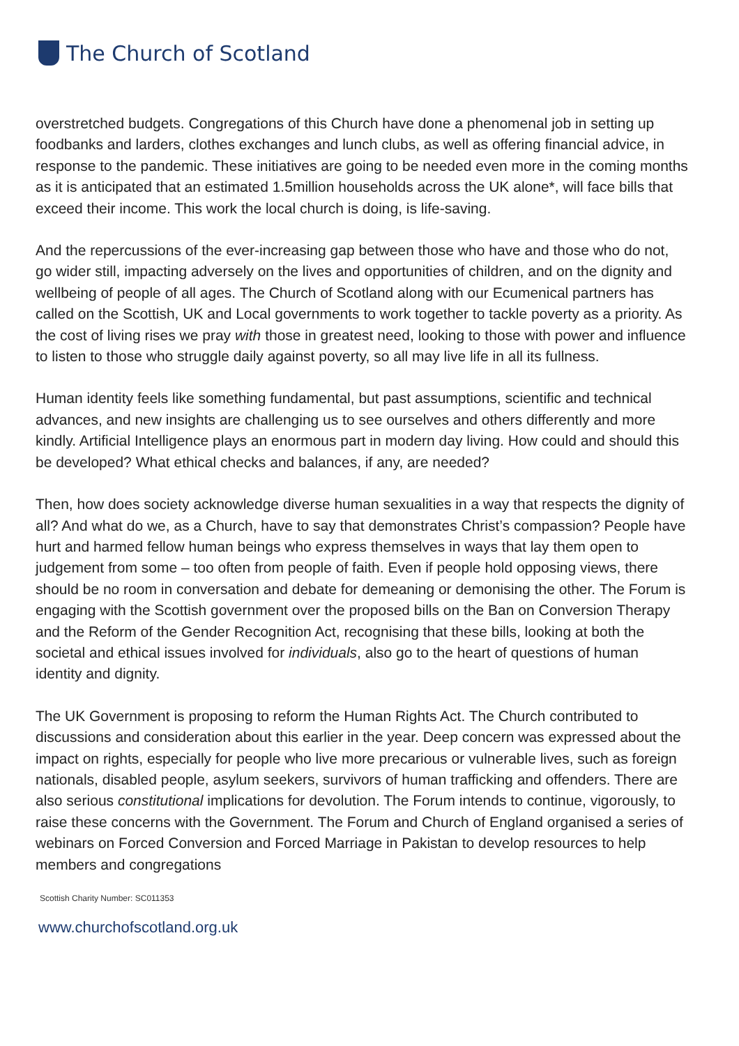The Church of Scotland
overstretched budgets. Congregations of this Church have done a phenomenal job in setting up foodbanks and larders, clothes exchanges and lunch clubs, as well as offering financial advice, in response to the pandemic. These initiatives are going to be needed even more in the coming months as it is anticipated that an estimated 1.5million households across the UK alone*, will face bills that exceed their income. This work the local church is doing, is life-saving.
And the repercussions of the ever-increasing gap between those who have and those who do not, go wider still, impacting adversely on the lives and opportunities of children, and on the dignity and wellbeing of people of all ages. The Church of Scotland along with our Ecumenical partners has called on the Scottish, UK and Local governments to work together to tackle poverty as a priority. As the cost of living rises we pray with those in greatest need, looking to those with power and influence to listen to those who struggle daily against poverty, so all may live life in all its fullness.
Human identity feels like something fundamental, but past assumptions, scientific and technical advances, and new insights are challenging us to see ourselves and others differently and more kindly. Artificial Intelligence plays an enormous part in modern day living. How could and should this be developed? What ethical checks and balances, if any, are needed?
Then, how does society acknowledge diverse human sexualities in a way that respects the dignity of all? And what do we, as a Church, have to say that demonstrates Christ’s compassion? People have hurt and harmed fellow human beings who express themselves in ways that lay them open to judgement from some – too often from people of faith. Even if people hold opposing views, there should be no room in conversation and debate for demeaning or demonising the other. The Forum is engaging with the Scottish government over the proposed bills on the Ban on Conversion Therapy and the Reform of the Gender Recognition Act, recognising that these bills, looking at both the societal and ethical issues involved for individuals, also go to the heart of questions of human identity and dignity.
The UK Government is proposing to reform the Human Rights Act. The Church contributed to discussions and consideration about this earlier in the year. Deep concern was expressed about the impact on rights, especially for people who live more precarious or vulnerable lives, such as foreign nationals, disabled people, asylum seekers, survivors of human trafficking and offenders. There are also serious constitutional implications for devolution. The Forum intends to continue, vigorously, to raise these concerns with the Government. The Forum and Church of England organised a series of webinars on Forced Conversion and Forced Marriage in Pakistan to develop resources to help members and congregations
Scottish Charity Number: SC011353
www.churchofscotland.org.uk